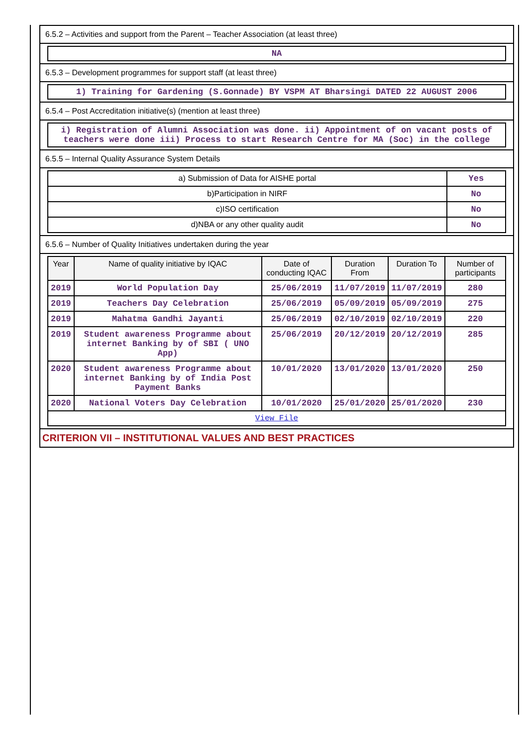6.5.2 – Activities and support from the Parent – Teacher Association (at least three)
NA
6.5.3 – Development programmes for support staff (at least three)
1) Training for Gardening (S.Gonnade) BY VSPM AT Bharsingi DATED 22 AUGUST 2006
6.5.4 – Post Accreditation initiative(s) (mention at least three)
i) Registration of Alumni Association was done. ii) Appointment of on vacant posts of teachers were done iii) Process to start Research Centre for MA (Soc) in the college
6.5.5 – Internal Quality Assurance System Details
| a) Submission of Data for AISHE portal | Yes |
| b)Participation in NIRF | No |
| c)ISO certification | No |
| d)NBA or any other quality audit | No |
6.5.6 – Number of Quality Initiatives undertaken during the year
| Year | Name of quality initiative by IQAC | Date of conducting IQAC | Duration From | Duration To | Number of participants |
| --- | --- | --- | --- | --- | --- |
| 2019 | World Population Day | 25/06/2019 | 11/07/2019 | 11/07/2019 | 280 |
| 2019 | Teachers Day Celebration | 25/06/2019 | 05/09/2019 | 05/09/2019 | 275 |
| 2019 | Mahatma Gandhi Jayanti | 25/06/2019 | 02/10/2019 | 02/10/2019 | 220 |
| 2019 | Student awareness Programme about internet Banking by of SBI ( UNO App) | 25/06/2019 | 20/12/2019 | 20/12/2019 | 285 |
| 2020 | Student awareness Programme about internet Banking by of India Post Payment Banks | 10/01/2020 | 13/01/2020 | 13/01/2020 | 250 |
| 2020 | National Voters Day Celebration | 10/01/2020 | 25/01/2020 | 25/01/2020 | 230 |
| View File | | | | | |
CRITERION VII – INSTITUTIONAL VALUES AND BEST PRACTICES